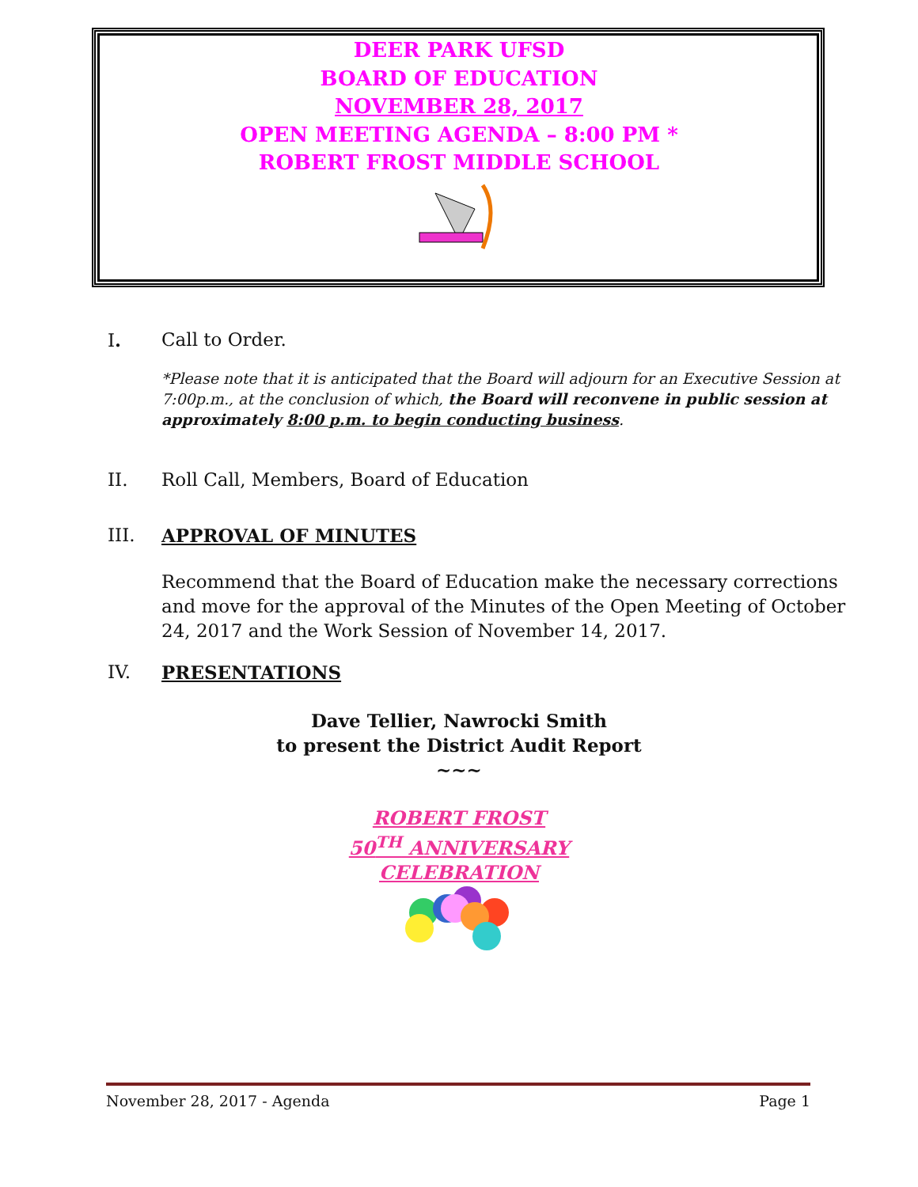DEER PARK UFSD
BOARD OF EDUCATION
NOVEMBER 28, 2017
OPEN MEETING AGENDA – 8:00 PM *
ROBERT FROST MIDDLE SCHOOL
I. Call to Order.
*Please note that it is anticipated that the Board will adjourn for an Executive Session at 7:00p.m., at the conclusion of which, the Board will reconvene in public session at approximately 8:00 p.m. to begin conducting business.
II. Roll Call, Members, Board of Education
III. APPROVAL OF MINUTES
Recommend that the Board of Education make the necessary corrections and move for the approval of the Minutes of the Open Meeting of October 24, 2017 and the Work Session of November 14, 2017.
IV. PRESENTATIONS
Dave Tellier, Nawrocki Smith
to present the District Audit Report
~~~
ROBERT FROST
50<sup>TH</sup> ANNIVERSARY
CELEBRATION
November 28, 2017 - Agenda Page 1